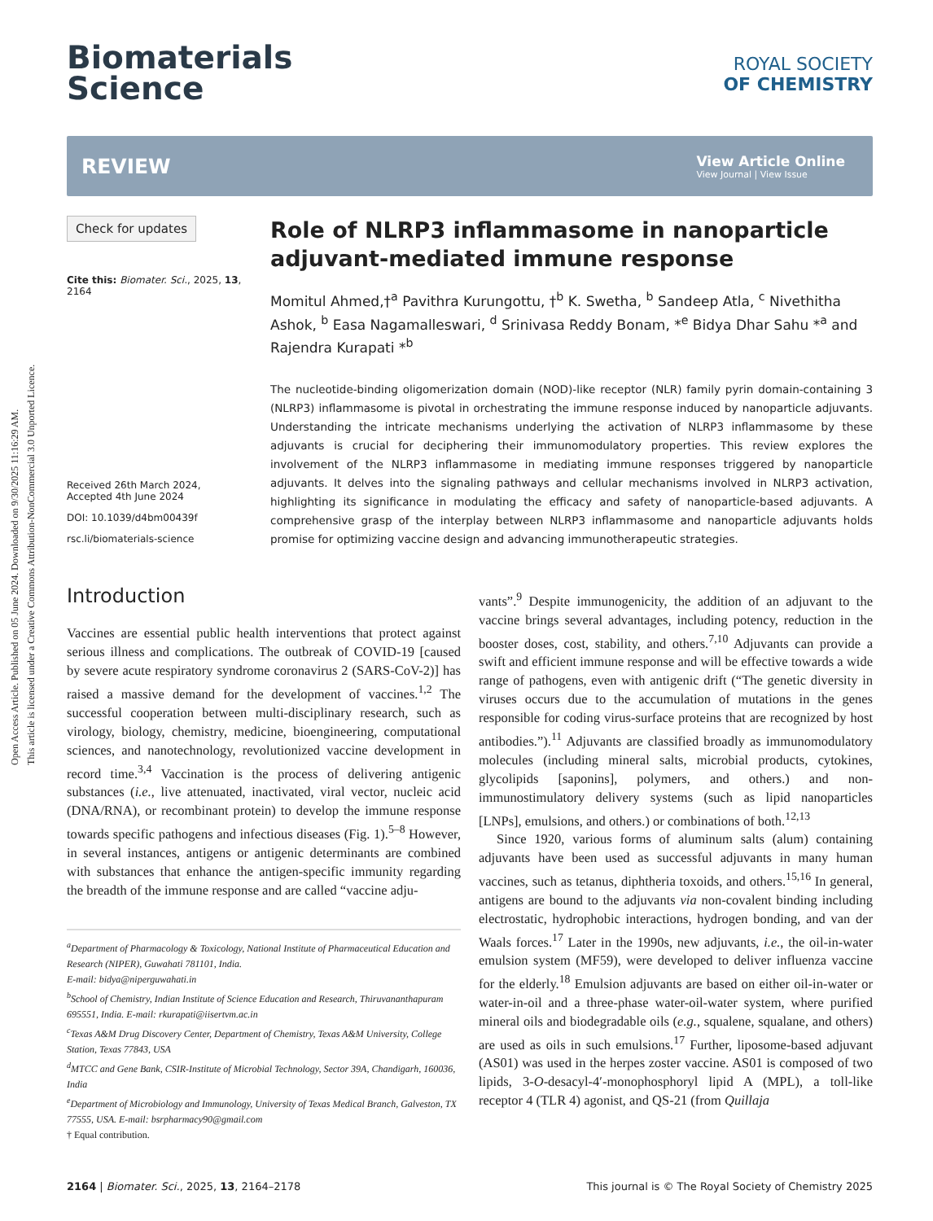Open Access Article. Published on 05 June 2024. Downloaded on 9/30/2025 11:16:29 AM.
This article is licensed under a Creative Commons Attribution-NonCommercial 3.0 Unported Licence.
Biomaterials
Science
ROYAL SOCIETY
OF CHEMISTRY
REVIEW
View Article Online
View Journal | View Issue
Check for updates
Cite this: Biomater. Sci., 2025, 13,
2164
Received 26th March 2024,
Accepted 4th June 2024
DOI: 10.1039/d4bm00439f
rsc.li/biomaterials-science
Role of NLRP3 inflammasome in nanoparticle adjuvant-mediated immune response
Momitul Ahmed,†<sup>a</sup> Pavithra Kurungottu, †<sup>b</sup> K. Swetha, <sup>b</sup> Sandeep Atla, <sup>c</sup> Nivethitha Ashok, <sup>b</sup> Easa Nagamalleswari, <sup>d</sup> Srinivasa Reddy Bonam, *<sup>e</sup> Bidya Dhar Sahu *<sup>a</sup> and Rajendra Kurapati *<sup>b</sup>
The nucleotide-binding oligomerization domain (NOD)-like receptor (NLR) family pyrin domain-containing 3 (NLRP3) inflammasome is pivotal in orchestrating the immune response induced by nanoparticle adjuvants. Understanding the intricate mechanisms underlying the activation of NLRP3 inflammasome by these adjuvants is crucial for deciphering their immunomodulatory properties. This review explores the involvement of the NLRP3 inflammasome in mediating immune responses triggered by nanoparticle adjuvants. It delves into the signaling pathways and cellular mechanisms involved in NLRP3 activation, highlighting its significance in modulating the efficacy and safety of nanoparticle-based adjuvants. A comprehensive grasp of the interplay between NLRP3 inflammasome and nanoparticle adjuvants holds promise for optimizing vaccine design and advancing immunotherapeutic strategies.
Introduction
Vaccines are essential public health interventions that protect against serious illness and complications. The outbreak of COVID-19 [caused by severe acute respiratory syndrome coronavirus 2 (SARS-CoV-2)] has raised a massive demand for the development of vaccines.<sup>1,2</sup> The successful cooperation between multi-disciplinary research, such as virology, biology, chemistry, medicine, bioengineering, computational sciences, and nanotechnology, revolutionized vaccine development in record time.<sup>3,4</sup> Vaccination is the process of delivering antigenic substances (i.e., live attenuated, inactivated, viral vector, nucleic acid (DNA/RNA), or recombinant protein) to develop the immune response towards specific pathogens and infectious diseases (Fig. 1).<sup>5–8</sup> However, in several instances, antigens or antigenic determinants are combined with substances that enhance the antigen-specific immunity regarding the breadth of the immune response and are called “vaccine adju-
<sup>a</sup> Department of Pharmacology & Toxicology, National Institute of Pharmaceutical Education and Research (NIPER), Guwahati 781101, India.
E-mail: bidya@niperguwahati.in
<sup>b</sup> School of Chemistry, Indian Institute of Science Education and Research, Thiruvananthapuram 695551, India. E-mail: rkurapati@iisertvm.ac.in
<sup>c</sup> Texas A&M Drug Discovery Center, Department of Chemistry, Texas A&M University, College Station, Texas 77843, USA
<sup>d</sup> MTCC and Gene Bank, CSIR-Institute of Microbial Technology, Sector 39A, Chandigarh, 160036, India
<sup>e</sup> Department of Microbiology and Immunology, University of Texas Medical Branch, Galveston, TX 77555, USA. E-mail: bsrpharmacy90@gmail.com
† Equal contribution.
vants”.<sup>9</sup> Despite immunogenicity, the addition of an adjuvant to the vaccine brings several advantages, including potency, reduction in the booster doses, cost, stability, and others.<sup>7,10</sup> Adjuvants can provide a swift and efficient immune response and will be effective towards a wide range of pathogens, even with antigenic drift (“The genetic diversity in viruses occurs due to the accumulation of mutations in the genes responsible for coding virus-surface proteins that are recognized by host antibodies.”).<sup>11</sup> Adjuvants are classified broadly as immunomodulatory molecules (including mineral salts, microbial products, cytokines, glycolipids [saponins], polymers, and others.) and non-immunostimulatory delivery systems (such as lipid nanoparticles [LNPs], emulsions, and others.) or combinations of both.<sup>12,13</sup>
Since 1920, various forms of aluminum salts (alum) containing adjuvants have been used as successful adjuvants in many human vaccines, such as tetanus, diphtheria toxoids, and others.<sup>15,16</sup> In general, antigens are bound to the adjuvants via non-covalent binding including electrostatic, hydrophobic interactions, hydrogen bonding, and van der Waals forces.<sup>17</sup> Later in the 1990s, new adjuvants, i.e., the oil-in-water emulsion system (MF59), were developed to deliver influenza vaccine for the elderly.<sup>18</sup> Emulsion adjuvants are based on either oil-in-water or water-in-oil and a three-phase water-oil-water system, where purified mineral oils and biodegradable oils (e.g., squalene, squalane, and others) are used as oils in such emulsions.<sup>17</sup> Further, liposome-based adjuvant (AS01) was used in the herpes zoster vaccine. AS01 is composed of two lipids, 3-O-desacyl-4′-monophosphoryl lipid A (MPL), a toll-like receptor 4 (TLR 4) agonist, and QS-21 (from Quillaja
2164 | Biomater. Sci., 2025, 13, 2164–2178 This journal is © The Royal Society of Chemistry 2025